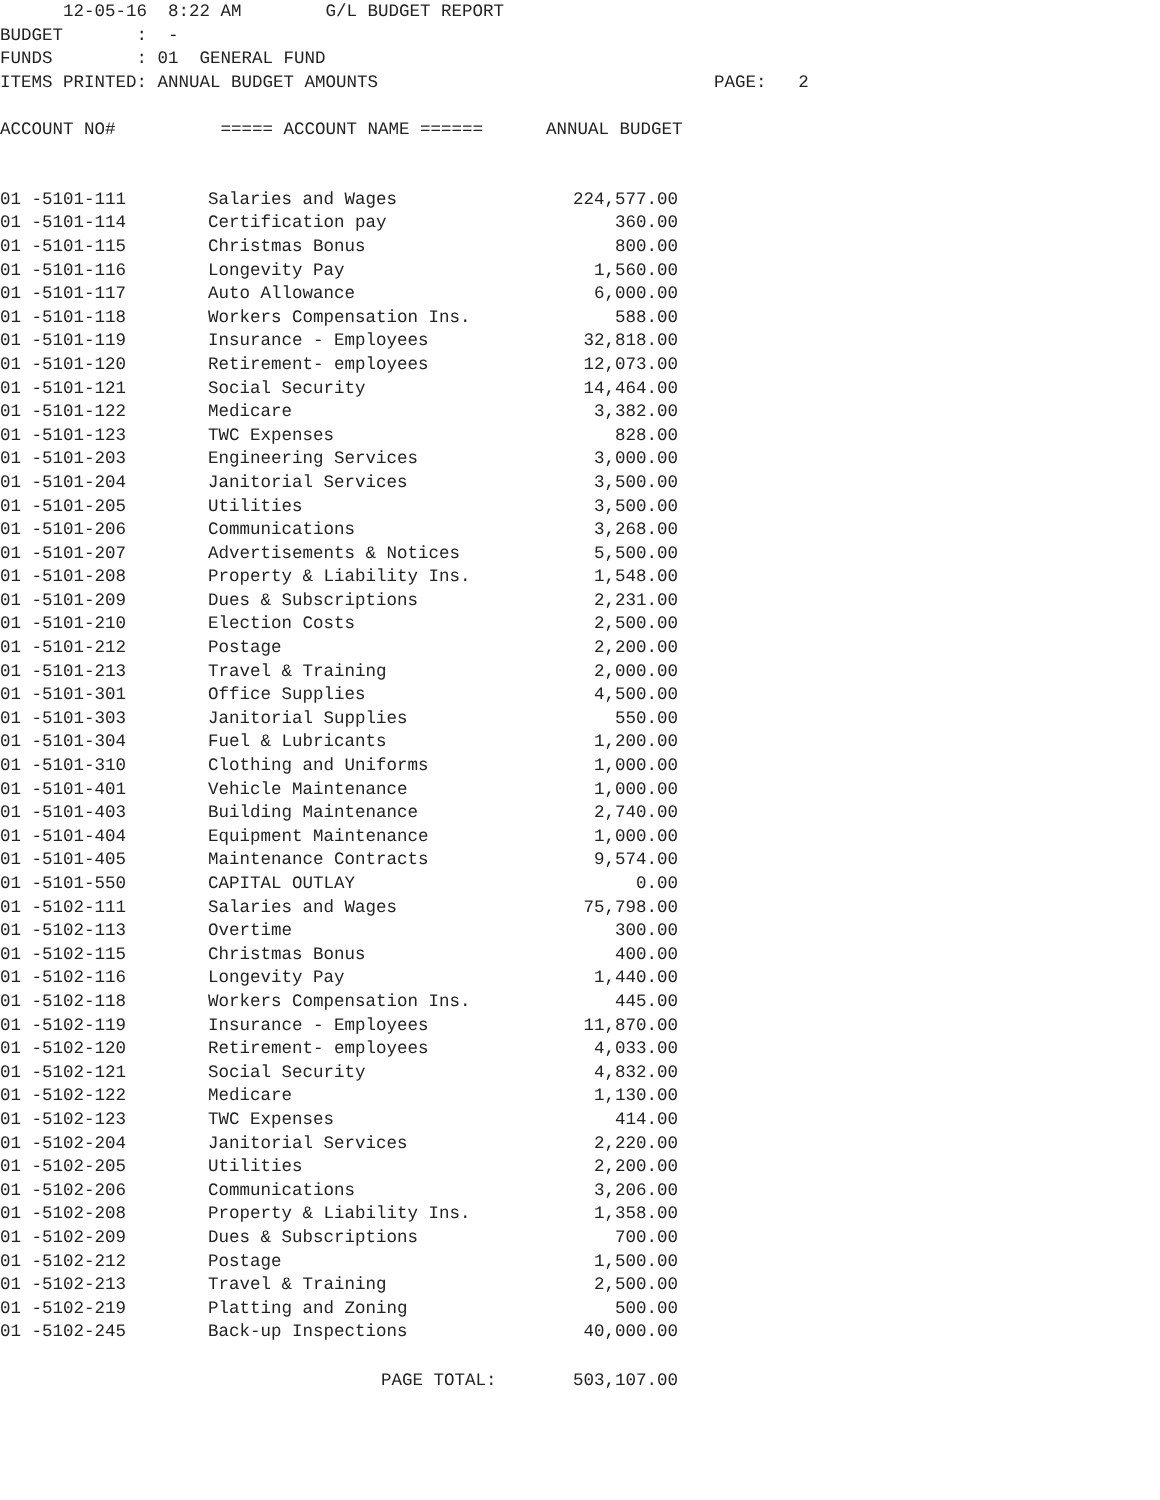12-05-16 8:22 AM G/L BUDGET REPORT BUDGET : - FUNDS : 01 GENERAL FUND ITEMS PRINTED: ANNUAL BUDGET AMOUNTS PAGE: 2 ACCOUNT NO# ===== ACCOUNT NAME ====== ANNUAL BUDGET
| 01 -5101-111 | Salaries and Wages | 224,577.00 |
| 01 -5101-114 | Certification pay | 360.00 |
| 01 -5101-115 | Christmas Bonus | 800.00 |
| 01 -5101-116 | Longevity Pay | 1,560.00 |
| 01 -5101-117 | Auto Allowance | 6,000.00 |
| 01 -5101-118 | Workers Compensation Ins. | 588.00 |
| 01 -5101-119 | Insurance - Employees | 32,818.00 |
| 01 -5101-120 | Retirement- employees | 12,073.00 |
| 01 -5101-121 | Social Security | 14,464.00 |
| 01 -5101-122 | Medicare | 3,382.00 |
| 01 -5101-123 | TWC Expenses | 828.00 |
| 01 -5101-203 | Engineering Services | 3,000.00 |
| 01 -5101-204 | Janitorial Services | 3,500.00 |
| 01 -5101-205 | Utilities | 3,500.00 |
| 01 -5101-206 | Communications | 3,268.00 |
| 01 -5101-207 | Advertisements & Notices | 5,500.00 |
| 01 -5101-208 | Property & Liability Ins. | 1,548.00 |
| 01 -5101-209 | Dues & Subscriptions | 2,231.00 |
| 01 -5101-210 | Election Costs | 2,500.00 |
| 01 -5101-212 | Postage | 2,200.00 |
| 01 -5101-213 | Travel & Training | 2,000.00 |
| 01 -5101-301 | Office Supplies | 4,500.00 |
| 01 -5101-303 | Janitorial Supplies | 550.00 |
| 01 -5101-304 | Fuel & Lubricants | 1,200.00 |
| 01 -5101-310 | Clothing and Uniforms | 1,000.00 |
| 01 -5101-401 | Vehicle Maintenance | 1,000.00 |
| 01 -5101-403 | Building Maintenance | 2,740.00 |
| 01 -5101-404 | Equipment Maintenance | 1,000.00 |
| 01 -5101-405 | Maintenance Contracts | 9,574.00 |
| 01 -5101-550 | CAPITAL OUTLAY | 0.00 |
| 01 -5102-111 | Salaries and Wages | 75,798.00 |
| 01 -5102-113 | Overtime | 300.00 |
| 01 -5102-115 | Christmas Bonus | 400.00 |
| 01 -5102-116 | Longevity Pay | 1,440.00 |
| 01 -5102-118 | Workers Compensation Ins. | 445.00 |
| 01 -5102-119 | Insurance - Employees | 11,870.00 |
| 01 -5102-120 | Retirement- employees | 4,033.00 |
| 01 -5102-121 | Social Security | 4,832.00 |
| 01 -5102-122 | Medicare | 1,130.00 |
| 01 -5102-123 | TWC Expenses | 414.00 |
| 01 -5102-204 | Janitorial Services | 2,220.00 |
| 01 -5102-205 | Utilities | 2,200.00 |
| 01 -5102-206 | Communications | 3,206.00 |
| 01 -5102-208 | Property & Liability Ins. | 1,358.00 |
| 01 -5102-209 | Dues & Subscriptions | 700.00 |
| 01 -5102-212 | Postage | 1,500.00 |
| 01 -5102-213 | Travel & Training | 2,500.00 |
| 01 -5102-219 | Platting and Zoning | 500.00 |
| 01 -5102-245 | Back-up Inspections | 40,000.00 |
| | PAGE TOTAL: | 503,107.00 |